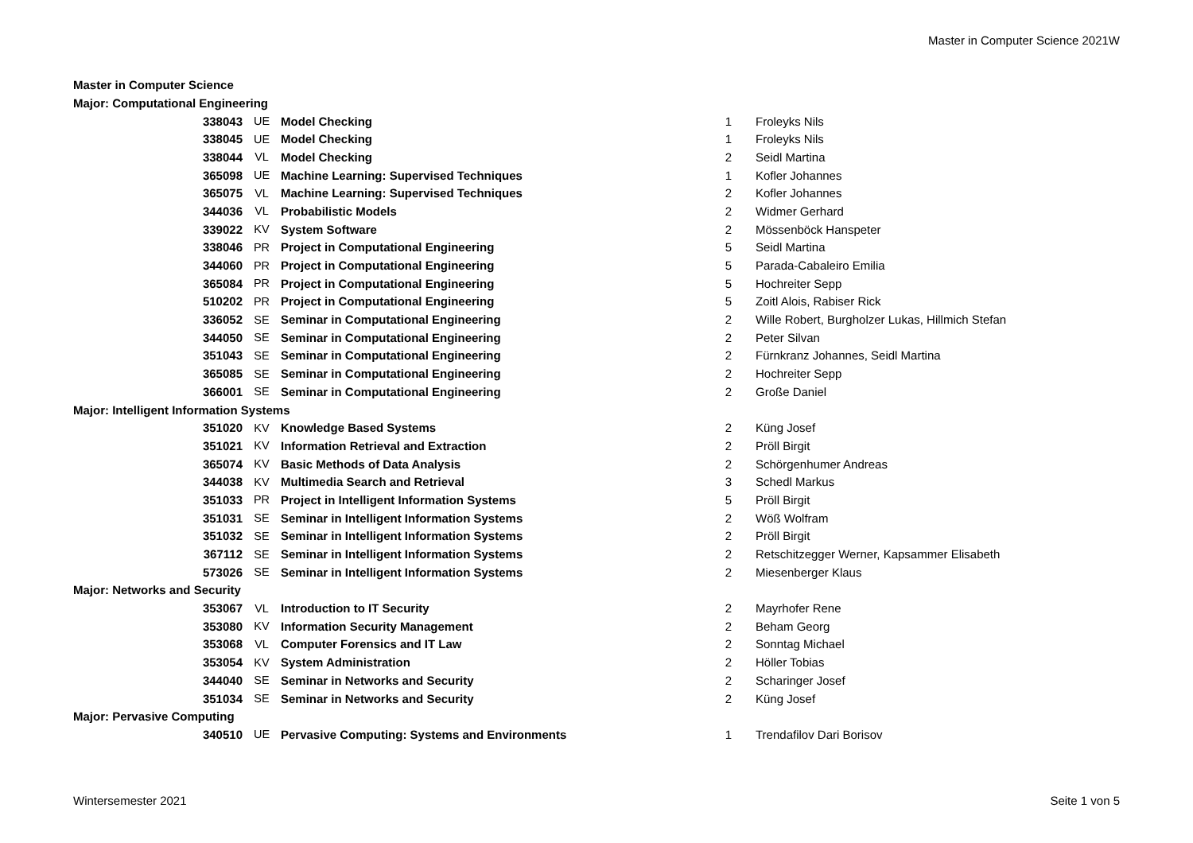Master in Computer Science 2021W
Master in Computer Science
| Major: Computational Engineering | | | | |
| 338043 | UE | Model Checking | 1 | Froleyks Nils |
| 338045 | UE | Model Checking | 1 | Froleyks Nils |
| 338044 | VL | Model Checking | 2 | Seidl Martina |
| 365098 | UE | Machine Learning: Supervised Techniques | 1 | Kofler Johannes |
| 365075 | VL | Machine Learning: Supervised Techniques | 2 | Kofler Johannes |
| 344036 | VL | Probabilistic Models | 2 | Widmer Gerhard |
| 339022 | KV | System Software | 2 | Mössenböck Hanspeter |
| 338046 | PR | Project in Computational Engineering | 5 | Seidl Martina |
| 344060 | PR | Project in Computational Engineering | 5 | Parada-Cabaleiro Emilia |
| 365084 | PR | Project in Computational Engineering | 5 | Hochreiter Sepp |
| 510202 | PR | Project in Computational Engineering | 5 | Zoitl Alois, Rabiser Rick |
| 336052 | SE | Seminar in Computational Engineering | 2 | Wille Robert, Burgholzer Lukas, Hillmich Stefan |
| 344050 | SE | Seminar in Computational Engineering | 2 | Peter Silvan |
| 351043 | SE | Seminar in Computational Engineering | 2 | Fürnkranz Johannes, Seidl Martina |
| 365085 | SE | Seminar in Computational Engineering | 2 | Hochreiter Sepp |
| 366001 | SE | Seminar in Computational Engineering | 2 | Große Daniel |
| Major: Intelligent Information Systems | | | | |
| 351020 | KV | Knowledge Based Systems | 2 | Küng Josef |
| 351021 | KV | Information Retrieval and Extraction | 2 | Pröll Birgit |
| 365074 | KV | Basic Methods of Data Analysis | 2 | Schörgenhumer Andreas |
| 344038 | KV | Multimedia Search and Retrieval | 3 | Schedl Markus |
| 351033 | PR | Project in Intelligent Information Systems | 5 | Pröll Birgit |
| 351031 | SE | Seminar in Intelligent Information Systems | 2 | Wöß Wolfram |
| 351032 | SE | Seminar in Intelligent Information Systems | 2 | Pröll Birgit |
| 367112 | SE | Seminar in Intelligent Information Systems | 2 | Retschitzegger Werner, Kapsammer Elisabeth |
| 573026 | SE | Seminar in Intelligent Information Systems | 2 | Miesenberger Klaus |
| Major: Networks and Security | | | | |
| 353067 | VL | Introduction to IT Security | 2 | Mayrhofer Rene |
| 353080 | KV | Information Security Management | 2 | Beham Georg |
| 353068 | VL | Computer Forensics and IT Law | 2 | Sonntag Michael |
| 353054 | KV | System Administration | 2 | Höller Tobias |
| 344040 | SE | Seminar in Networks and Security | 2 | Scharinger Josef |
| 351034 | SE | Seminar in Networks and Security | 2 | Küng Josef |
| Major: Pervasive Computing | | | | |
| 340510 | UE | Pervasive Computing: Systems and Environments | 1 | Trendafilov Dari Borisov |
Wintersemester 2021 Seite 1 von 5